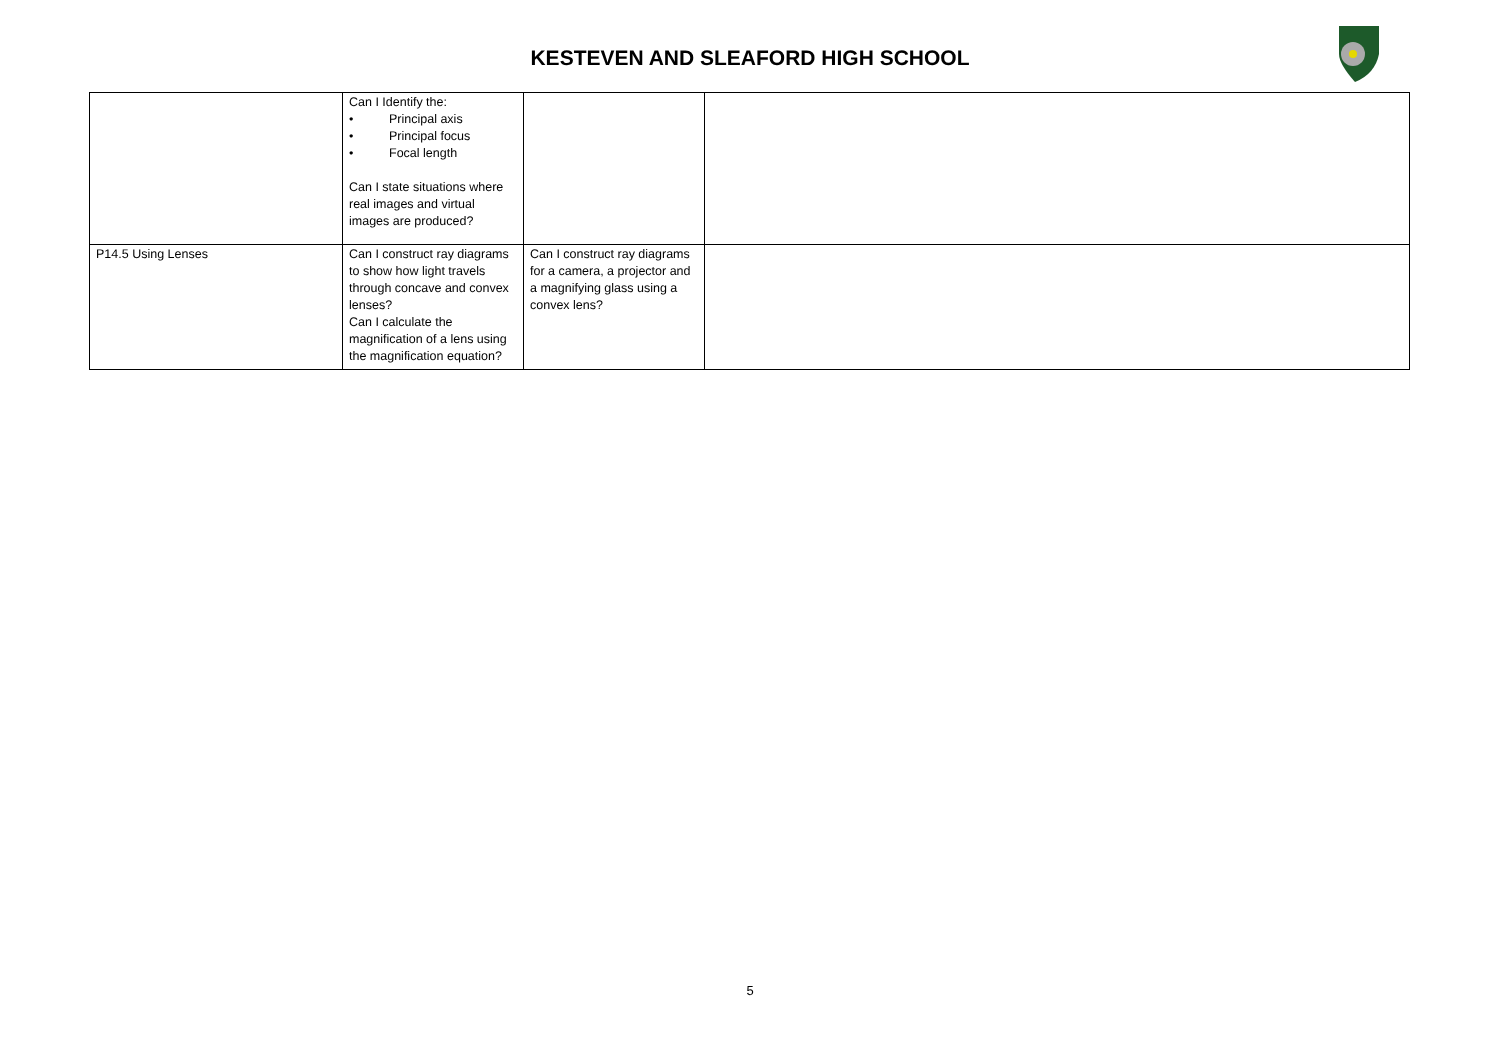KESTEVEN AND SLEAFORD HIGH SCHOOL
| | Can I Identify the: • Principal axis • Principal focus • Focal length Can I state situations where real images and virtual images are produced? | | |
| P14.5 Using Lenses | Can I construct ray diagrams to show how light travels through concave and convex lenses? Can I calculate the magnification of a lens using the magnification equation? | Can I construct ray diagrams for a camera, a projector and a magnifying glass using a convex lens? | |
5